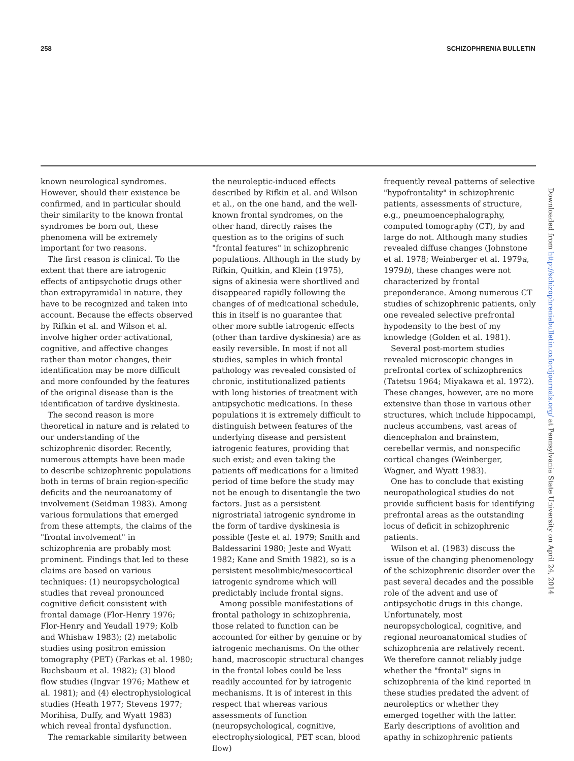258 SCHIZOPHRENIA BULLETIN
known neurological syndromes. However, should their existence be confirmed, and in particular should their similarity to the known frontal syndromes be born out, these phenomena will be extremely important for two reasons.
The first reason is clinical. To the extent that there are iatrogenic effects of antipsychotic drugs other than extrapyramidal in nature, they have to be recognized and taken into account. Because the effects observed by Rifkin et al. and Wilson et al. involve higher order activational, cognitive, and affective changes rather than motor changes, their identification may be more difficult and more confounded by the features of the original disease than is the identification of tardive dyskinesia.
The second reason is more theoretical in nature and is related to our understanding of the schizophrenic disorder. Recently, numerous attempts have been made to describe schizophrenic populations both in terms of brain region-specific deficits and the neuroanatomy of involvement (Seidman 1983). Among various formulations that emerged from these attempts, the claims of the "frontal involvement" in schizophrenia are probably most prominent. Findings that led to these claims are based on various techniques: (1) neuropsychological studies that reveal pronounced cognitive deficit consistent with frontal damage (Flor-Henry 1976; Flor-Henry and Yeudall 1979; Kolb and Whishaw 1983); (2) metabolic studies using positron emission tomography (PET) (Farkas et al. 1980; Buchsbaum et al. 1982); (3) blood flow studies (Ingvar 1976; Mathew et al. 1981); and (4) electrophysiological studies (Heath 1977; Stevens 1977; Morihisa, Duffy, and Wyatt 1983) which reveal frontal dysfunction.
The remarkable similarity between
the neuroleptic-induced effects described by Rifkin et al. and Wilson et al., on the one hand, and the well-known frontal syndromes, on the other hand, directly raises the question as to the origins of such "frontal features" in schizophrenic populations. Although in the study by Rifkin, Quitkin, and Klein (1975), signs of akinesia were shortlived and disappeared rapidly following the changes of of medicational schedule, this in itself is no guarantee that other more subtle iatrogenic effects (other than tardive dyskinesia) are as easily reversible. In most if not all studies, samples in which frontal pathology was revealed consisted of chronic, institutionalized patients with long histories of treatment with antipsychotic medications. In these populations it is extremely difficult to distinguish between features of the underlying disease and persistent iatrogenic features, providing that such exist; and even taking the patients off medications for a limited period of time before the study may not be enough to disentangle the two factors. Just as a persistent nigrostriatal iatrogenic syndrome in the form of tardive dyskinesia is possible (Jeste et al. 1979; Smith and Baldessarini 1980; Jeste and Wyatt 1982; Kane and Smith 1982), so is a persistent mesolimbic/mesocortical iatrogenic syndrome which will predictably include frontal signs.
Among possible manifestations of frontal pathology in schizophrenia, those related to function can be accounted for either by genuine or by iatrogenic mechanisms. On the other hand, macroscopic structural changes in the frontal lobes could be less readily accounted for by iatrogenic mechanisms. It is of interest in this respect that whereas various assessments of function (neuropsychological, cognitive, electrophysiological, PET scan, blood flow)
frequently reveal patterns of selective "hypofrontality" in schizophrenic patients, assessments of structure, e.g., pneumoencephalography, computed tomography (CT), by and large do not. Although many studies revealed diffuse changes (Johnstone et al. 1978; Weinberger et al. 1979a, 1979b), these changes were not characterized by frontal preponderance. Among numerous CT studies of schizophrenic patients, only one revealed selective prefrontal hypodensity to the best of my knowledge (Golden et al. 1981).
Several post-mortem studies revealed microscopic changes in prefrontal cortex of schizophrenics (Tatetsu 1964; Miyakawa et al. 1972). These changes, however, are no more extensive than those in various other structures, which include hippocampi, nucleus accumbens, vast areas of diencephalon and brainstem, cerebellar vermis, and nonspecific cortical changes (Weinberger, Wagner, and Wyatt 1983).
One has to conclude that existing neuropathological studies do not provide sufficient basis for identifying prefrontal areas as the outstanding locus of deficit in schizophrenic patients.
Wilson et al. (1983) discuss the issue of the changing phenomenology of the schizophrenic disorder over the past several decades and the possible role of the advent and use of antipsychotic drugs in this change. Unfortunately, most neuropsychological, cognitive, and regional neuroanatomical studies of schizophrenia are relatively recent. We therefore cannot reliably judge whether the "frontal" signs in schizophrenia of the kind reported in these studies predated the advent of neuroleptics or whether they emerged together with the latter. Early descriptions of avolition and apathy in schizophrenic patients
Downloaded from http://schizophreniabulletin.oxfordjournals.org/ at Pennsylvania State University on April 24, 2014